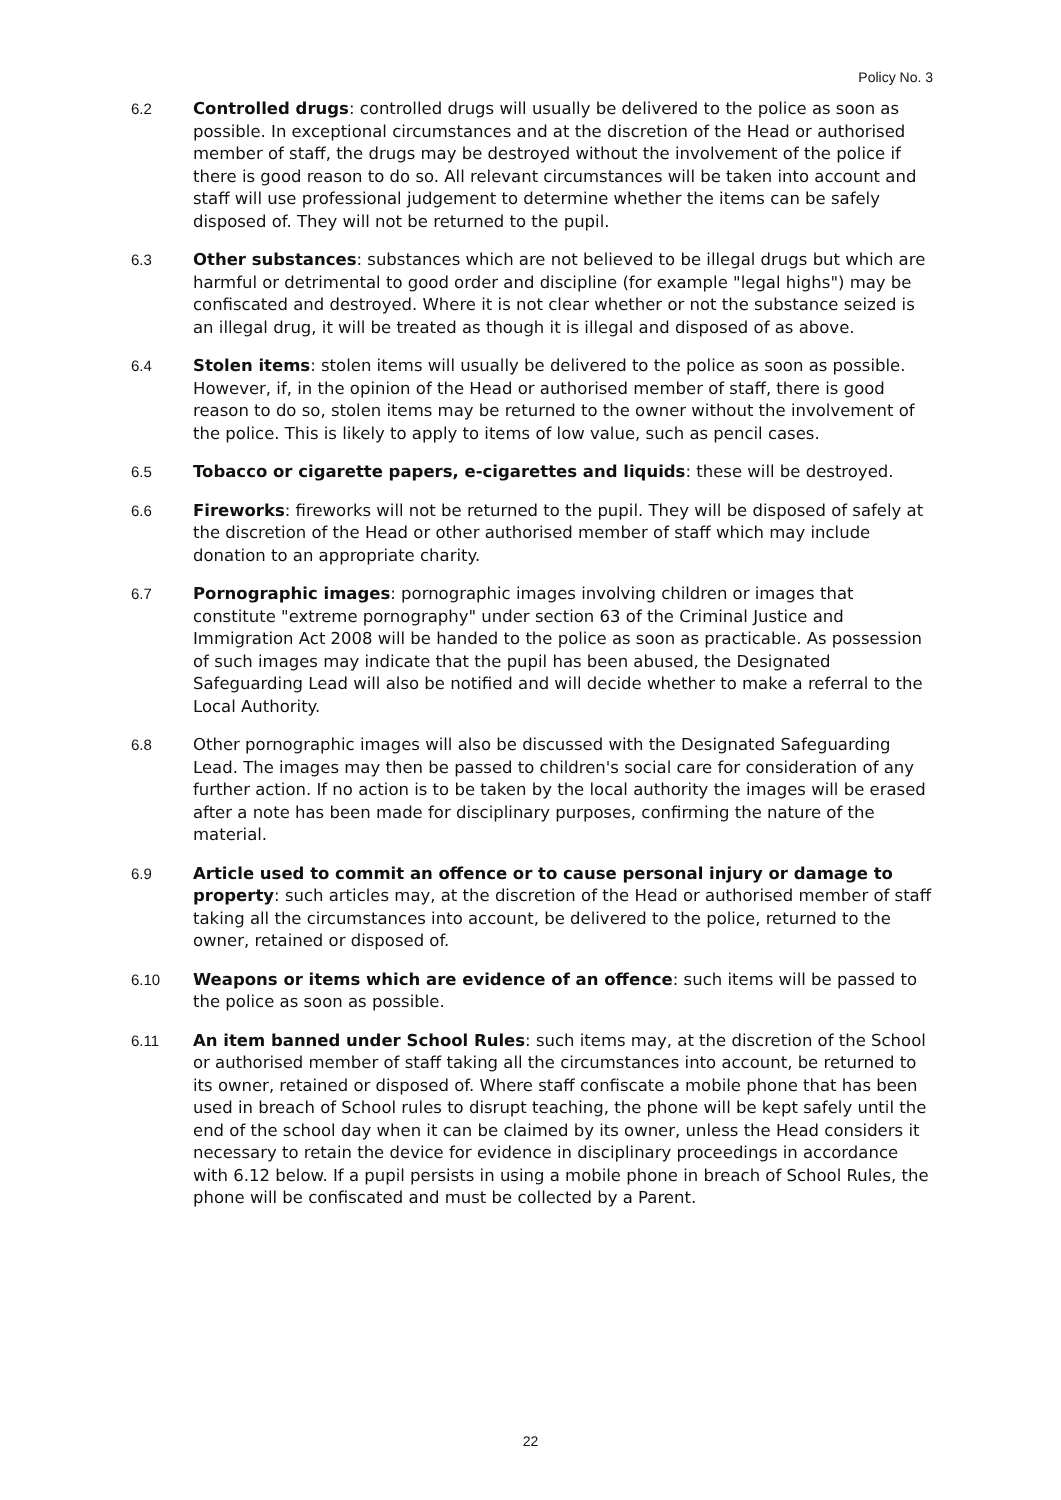Policy No. 3
6.2 Controlled drugs: controlled drugs will usually be delivered to the police as soon as possible. In exceptional circumstances and at the discretion of the Head or authorised member of staff, the drugs may be destroyed without the involvement of the police if there is good reason to do so. All relevant circumstances will be taken into account and staff will use professional judgement to determine whether the items can be safely disposed of. They will not be returned to the pupil.
6.3 Other substances: substances which are not believed to be illegal drugs but which are harmful or detrimental to good order and discipline (for example "legal highs") may be confiscated and destroyed. Where it is not clear whether or not the substance seized is an illegal drug, it will be treated as though it is illegal and disposed of as above.
6.4 Stolen items: stolen items will usually be delivered to the police as soon as possible. However, if, in the opinion of the Head or authorised member of staff, there is good reason to do so, stolen items may be returned to the owner without the involvement of the police. This is likely to apply to items of low value, such as pencil cases.
6.5 Tobacco or cigarette papers, e-cigarettes and liquids: these will be destroyed.
6.6 Fireworks: fireworks will not be returned to the pupil. They will be disposed of safely at the discretion of the Head or other authorised member of staff which may include donation to an appropriate charity.
6.7 Pornographic images: pornographic images involving children or images that constitute "extreme pornography" under section 63 of the Criminal Justice and Immigration Act 2008 will be handed to the police as soon as practicable. As possession of such images may indicate that the pupil has been abused, the Designated Safeguarding Lead will also be notified and will decide whether to make a referral to the Local Authority.
6.8 Other pornographic images will also be discussed with the Designated Safeguarding Lead. The images may then be passed to children's social care for consideration of any further action. If no action is to be taken by the local authority the images will be erased after a note has been made for disciplinary purposes, confirming the nature of the material.
6.9 Article used to commit an offence or to cause personal injury or damage to property: such articles may, at the discretion of the Head or authorised member of staff taking all the circumstances into account, be delivered to the police, returned to the owner, retained or disposed of.
6.10 Weapons or items which are evidence of an offence: such items will be passed to the police as soon as possible.
6.11 An item banned under School Rules: such items may, at the discretion of the School or authorised member of staff taking all the circumstances into account, be returned to its owner, retained or disposed of. Where staff confiscate a mobile phone that has been used in breach of School rules to disrupt teaching, the phone will be kept safely until the end of the school day when it can be claimed by its owner, unless the Head considers it necessary to retain the device for evidence in disciplinary proceedings in accordance with 6.12 below. If a pupil persists in using a mobile phone in breach of School Rules, the phone will be confiscated and must be collected by a Parent.
22